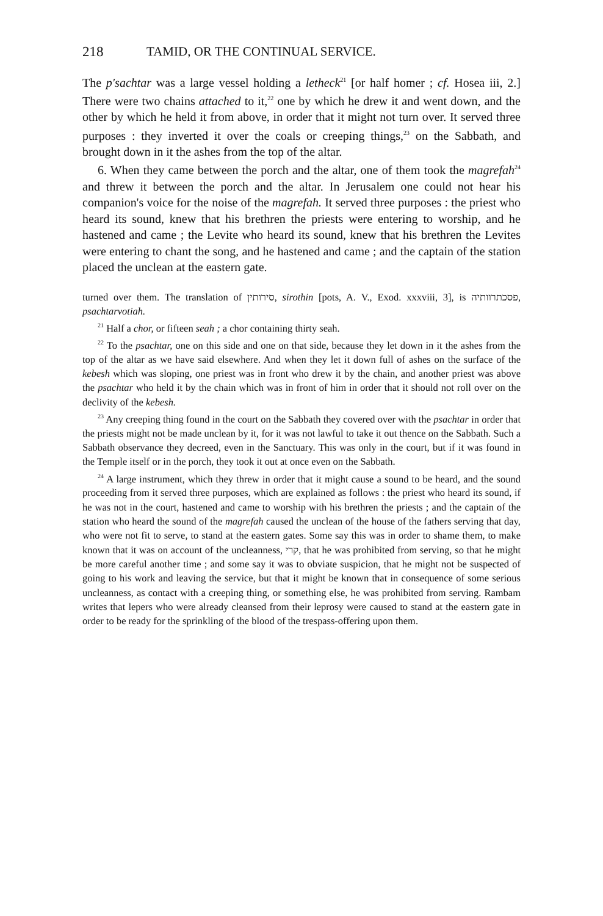218 TAMID, OR THE CONTINUAL SERVICE.
The p'sachtar was a large vessel holding a letheck<sup>21</sup> [or half homer ; cf. Hosea iii, 2.] There were two chains attached to it,<sup>22</sup> one by which he drew it and went down, and the other by which he held it from above, in order that it might not turn over. It served three purposes : they inverted it over the coals or creeping things,<sup>23</sup> on the Sabbath, and brought down in it the ashes from the top of the altar.
6. When they came between the porch and the altar, one of them took the magrefah<sup>24</sup> and threw it between the porch and the altar. In Jerusalem one could not hear his companion's voice for the noise of the magrefah. It served three purposes : the priest who heard its sound, knew that his brethren the priests were entering to worship, and he hastened and came ; the Levite who heard its sound, knew that his brethren the Levites were entering to chant the song, and he hastened and came ; and the captain of the station placed the unclean at the eastern gate.
turned over them. The translation of סירותין, sirothin [pots, A. V., Exod. xxxviii, 3], is פסכתרוותיה, psachtarvotiah.
<sup>21</sup> Half a chor, or fifteen seah ; a chor containing thirty seah.
<sup>22</sup> To the psachtar, one on this side and one on that side, because they let down in it the ashes from the top of the altar as we have said elsewhere. And when they let it down full of ashes on the surface of the kebesh which was sloping, one priest was in front who drew it by the chain, and another priest was above the psachtar who held it by the chain which was in front of him in order that it should not roll over on the declivity of the kebesh.
<sup>23</sup> Any creeping thing found in the court on the Sabbath they covered over with the psachtar in order that the priests might not be made unclean by it, for it was not lawful to take it out thence on the Sabbath. Such a Sabbath observance they decreed, even in the Sanctuary. This was only in the court, but if it was found in the Temple itself or in the porch, they took it out at once even on the Sabbath.
<sup>24</sup> A large instrument, which they threw in order that it might cause a sound to be heard, and the sound proceeding from it served three purposes, which are explained as follows : the priest who heard its sound, if he was not in the court, hastened and came to worship with his brethren the priests ; and the captain of the station who heard the sound of the magrefah caused the unclean of the house of the fathers serving that day, who were not fit to serve, to stand at the eastern gates. Some say this was in order to shame them, to make known that it was on account of the uncleanness, קרי, that he was prohibited from serving, so that he might be more careful another time ; and some say it was to obviate suspicion, that he might not be suspected of going to his work and leaving the service, but that it might be known that in consequence of some serious uncleanness, as contact with a creeping thing, or something else, he was prohibited from serving. Rambam writes that lepers who were already cleansed from their leprosy were caused to stand at the eastern gate in order to be ready for the sprinkling of the blood of the trespass-offering upon them.